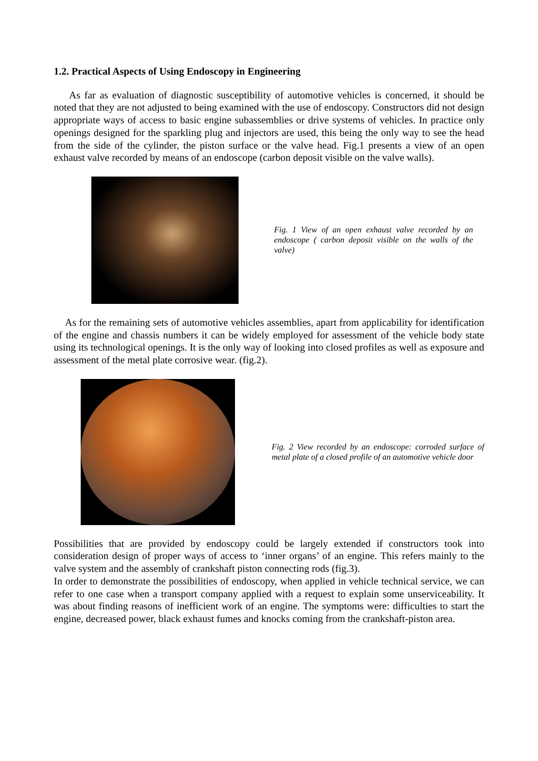1.2. Practical Aspects of Using Endoscopy in Engineering
As far as evaluation of diagnostic susceptibility of automotive vehicles is concerned, it should be noted that they are not adjusted to being examined with the use of endoscopy. Constructors did not design appropriate ways of access to basic engine subassemblies or drive systems of vehicles. In practice only openings designed for the sparkling plug and injectors are used, this being the only way to see the head from the side of the cylinder, the piston surface or the valve head. Fig.1 presents a view of an open exhaust valve recorded by means of an endoscope (carbon deposit visible on the valve walls).
Fig. 1 View of an open exhaust valve recorded by an endoscope ( carbon deposit visible on the walls of the valve)
As for the remaining sets of automotive vehicles assemblies, apart from applicability for identification of the engine and chassis numbers it can be widely employed for assessment of the vehicle body state using its technological openings. It is the only way of looking into closed profiles as well as exposure and assessment of the metal plate corrosive wear. (fig.2).
Fig. 2 View recorded by an endoscope: corroded surface of metal plate of a closed profile of an automotive vehicle door
Possibilities that are provided by endoscopy could be largely extended if constructors took into consideration design of proper ways of access to ‘inner organs’ of an engine. This refers mainly to the valve system and the assembly of crankshaft piston connecting rods (fig.3).
In order to demonstrate the possibilities of endoscopy, when applied in vehicle technical service, we can refer to one case when a transport company applied with a request to explain some unserviceability. It was about finding reasons of inefficient work of an engine. The symptoms were: difficulties to start the engine, decreased power, black exhaust fumes and knocks coming from the crankshaft-piston area.